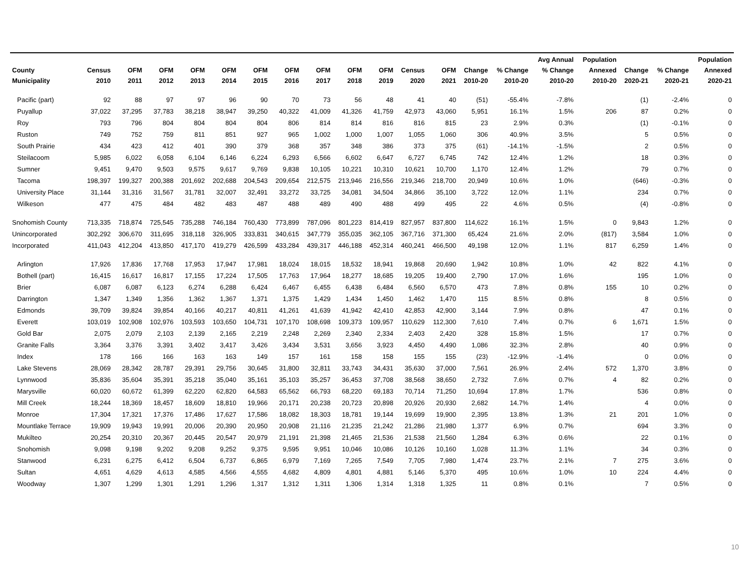| County Municipality | Census 2010 | OFM 2011 | OFM 2012 | OFM 2013 | OFM 2014 | OFM 2015 | OFM 2016 | OFM 2017 | OFM 2018 | OFM 2019 | Census 2020 | OFM 2021 | Change 2010-20 | % Change 2010-20 | Avg Annual % Change 2010-20 | Population Annexed 2010-20 | Change 2020-21 | % Change 2020-21 | Population Annexed 2020-21 |
| --- | --- | --- | --- | --- | --- | --- | --- | --- | --- | --- | --- | --- | --- | --- | --- | --- | --- | --- | --- |
| Pacific (part) | 92 | 88 | 97 | 97 | 96 | 90 | 70 | 73 | 56 | 48 | 41 | 40 | (51) | -55.4% | -7.8% | | (1) | -2.4% | 0 |
| Puyallup | 37,022 | 37,295 | 37,783 | 38,218 | 38,947 | 39,250 | 40,322 | 41,009 | 41,326 | 41,759 | 42,973 | 43,060 | 5,951 | 16.1% | 1.5% | 206 | 87 | 0.2% | 0 |
| Roy | 793 | 796 | 804 | 804 | 804 | 804 | 806 | 814 | 814 | 816 | 816 | 815 | 23 | 2.9% | 0.3% | | (1) | -0.1% | 0 |
| Ruston | 749 | 752 | 759 | 811 | 851 | 927 | 965 | 1,002 | 1,000 | 1,007 | 1,055 | 1,060 | 306 | 40.9% | 3.5% | | 5 | 0.5% | 0 |
| South Prairie | 434 | 423 | 412 | 401 | 390 | 379 | 368 | 357 | 348 | 386 | 373 | 375 | (61) | -14.1% | -1.5% | | 2 | 0.5% | 0 |
| Steilacoom | 5,985 | 6,022 | 6,058 | 6,104 | 6,146 | 6,224 | 6,293 | 6,566 | 6,602 | 6,647 | 6,727 | 6,745 | 742 | 12.4% | 1.2% | | 18 | 0.3% | 0 |
| Sumner | 9,451 | 9,470 | 9,503 | 9,575 | 9,617 | 9,769 | 9,838 | 10,105 | 10,221 | 10,310 | 10,621 | 10,700 | 1,170 | 12.4% | 1.2% | | 79 | 0.7% | 0 |
| Tacoma | 198,397 | 199,327 | 200,388 | 201,692 | 202,688 | 204,543 | 209,654 | 212,575 | 213,946 | 216,556 | 219,346 | 218,700 | 20,949 | 10.6% | 1.0% | | (646) | -0.3% | 0 |
| University Place | 31,144 | 31,316 | 31,567 | 31,781 | 32,007 | 32,491 | 33,272 | 33,725 | 34,081 | 34,504 | 34,866 | 35,100 | 3,722 | 12.0% | 1.1% | | 234 | 0.7% | 0 |
| Wilkeson | 477 | 475 | 484 | 482 | 483 | 487 | 488 | 489 | 490 | 488 | 499 | 495 | 22 | 4.6% | 0.5% | | (4) | -0.8% | 0 |
| Snohomish County | 713,335 | 718,874 | 725,545 | 735,288 | 746,184 | 760,430 | 773,899 | 787,096 | 801,223 | 814,419 | 827,957 | 837,800 | 114,622 | 16.1% | 1.5% | 0 | 9,843 | 1.2% | 0 |
| Unincorporated | 302,292 | 306,670 | 311,695 | 318,118 | 326,905 | 333,831 | 340,615 | 347,779 | 355,035 | 362,105 | 367,716 | 371,300 | 65,424 | 21.6% | 2.0% | (817) | 3,584 | 1.0% | 0 |
| Incorporated | 411,043 | 412,204 | 413,850 | 417,170 | 419,279 | 426,599 | 433,284 | 439,317 | 446,188 | 452,314 | 460,241 | 466,500 | 49,198 | 12.0% | 1.1% | 817 | 6,259 | 1.4% | 0 |
| Arlington | 17,926 | 17,836 | 17,768 | 17,953 | 17,947 | 17,981 | 18,024 | 18,015 | 18,532 | 18,941 | 19,868 | 20,690 | 1,942 | 10.8% | 1.0% | 42 | 822 | 4.1% | 0 |
| Bothell (part) | 16,415 | 16,617 | 16,817 | 17,155 | 17,224 | 17,505 | 17,763 | 17,964 | 18,277 | 18,685 | 19,205 | 19,400 | 2,790 | 17.0% | 1.6% | | 195 | 1.0% | 0 |
| Brier | 6,087 | 6,087 | 6,123 | 6,274 | 6,288 | 6,424 | 6,467 | 6,455 | 6,438 | 6,484 | 6,560 | 6,570 | 473 | 7.8% | 0.8% | 155 | 10 | 0.2% | 0 |
| Darrington | 1,347 | 1,349 | 1,356 | 1,362 | 1,367 | 1,371 | 1,375 | 1,429 | 1,434 | 1,450 | 1,462 | 1,470 | 115 | 8.5% | 0.8% | | 8 | 0.5% | 0 |
| Edmonds | 39,709 | 39,824 | 39,854 | 40,166 | 40,217 | 40,811 | 41,261 | 41,639 | 41,942 | 42,410 | 42,853 | 42,900 | 3,144 | 7.9% | 0.8% | | 47 | 0.1% | 0 |
| Everett | 103,019 | 102,908 | 102,976 | 103,593 | 103,650 | 104,731 | 107,170 | 108,698 | 109,373 | 109,957 | 110,629 | 112,300 | 7,610 | 7.4% | 0.7% | 6 | 1,671 | 1.5% | 0 |
| Gold Bar | 2,075 | 2,079 | 2,103 | 2,139 | 2,165 | 2,219 | 2,248 | 2,269 | 2,340 | 2,334 | 2,403 | 2,420 | 328 | 15.8% | 1.5% | | 17 | 0.7% | 0 |
| Granite Falls | 3,364 | 3,376 | 3,391 | 3,402 | 3,417 | 3,426 | 3,434 | 3,531 | 3,656 | 3,923 | 4,450 | 4,490 | 1,086 | 32.3% | 2.8% | | 40 | 0.9% | 0 |
| Index | 178 | 166 | 166 | 163 | 163 | 149 | 157 | 161 | 158 | 158 | 155 | 155 | (23) | -12.9% | -1.4% | | 0 | 0.0% | 0 |
| Lake Stevens | 28,069 | 28,342 | 28,787 | 29,391 | 29,756 | 30,645 | 31,800 | 32,811 | 33,743 | 34,431 | 35,630 | 37,000 | 7,561 | 26.9% | 2.4% | 572 | 1,370 | 3.8% | 0 |
| Lynnwood | 35,836 | 35,604 | 35,391 | 35,218 | 35,040 | 35,161 | 35,103 | 35,257 | 36,453 | 37,708 | 38,568 | 38,650 | 2,732 | 7.6% | 0.7% | 4 | 82 | 0.2% | 0 |
| Marysville | 60,020 | 60,672 | 61,399 | 62,220 | 62,820 | 64,583 | 65,562 | 66,793 | 68,220 | 69,183 | 70,714 | 71,250 | 10,694 | 17.8% | 1.7% | | 536 | 0.8% | 0 |
| Mill Creek | 18,244 | 18,369 | 18,457 | 18,609 | 18,810 | 19,966 | 20,171 | 20,238 | 20,723 | 20,898 | 20,926 | 20,930 | 2,682 | 14.7% | 1.4% | | 4 | 0.0% | 0 |
| Monroe | 17,304 | 17,321 | 17,376 | 17,486 | 17,627 | 17,586 | 18,082 | 18,303 | 18,781 | 19,144 | 19,699 | 19,900 | 2,395 | 13.8% | 1.3% | 21 | 201 | 1.0% | 0 |
| Mountlake Terrace | 19,909 | 19,943 | 19,991 | 20,006 | 20,390 | 20,950 | 20,908 | 21,116 | 21,235 | 21,242 | 21,286 | 21,980 | 1,377 | 6.9% | 0.7% | | 694 | 3.3% | 0 |
| Mukilteo | 20,254 | 20,310 | 20,367 | 20,445 | 20,547 | 20,979 | 21,191 | 21,398 | 21,465 | 21,536 | 21,538 | 21,560 | 1,284 | 6.3% | 0.6% | | 22 | 0.1% | 0 |
| Snohomish | 9,098 | 9,198 | 9,202 | 9,208 | 9,252 | 9,375 | 9,595 | 9,951 | 10,046 | 10,086 | 10,126 | 10,160 | 1,028 | 11.3% | 1.1% | | 34 | 0.3% | 0 |
| Stanwood | 6,231 | 6,275 | 6,412 | 6,504 | 6,737 | 6,865 | 6,979 | 7,169 | 7,265 | 7,549 | 7,705 | 7,980 | 1,474 | 23.7% | 2.1% | 7 | 275 | 3.6% | 0 |
| Sultan | 4,651 | 4,629 | 4,613 | 4,585 | 4,566 | 4,555 | 4,682 | 4,809 | 4,801 | 4,881 | 5,146 | 5,370 | 495 | 10.6% | 1.0% | 10 | 224 | 4.4% | 0 |
| Woodway | 1,307 | 1,299 | 1,301 | 1,291 | 1,296 | 1,317 | 1,312 | 1,311 | 1,306 | 1,314 | 1,318 | 1,325 | 11 | 0.8% | 0.1% | | 7 | 0.5% | 0 |
10